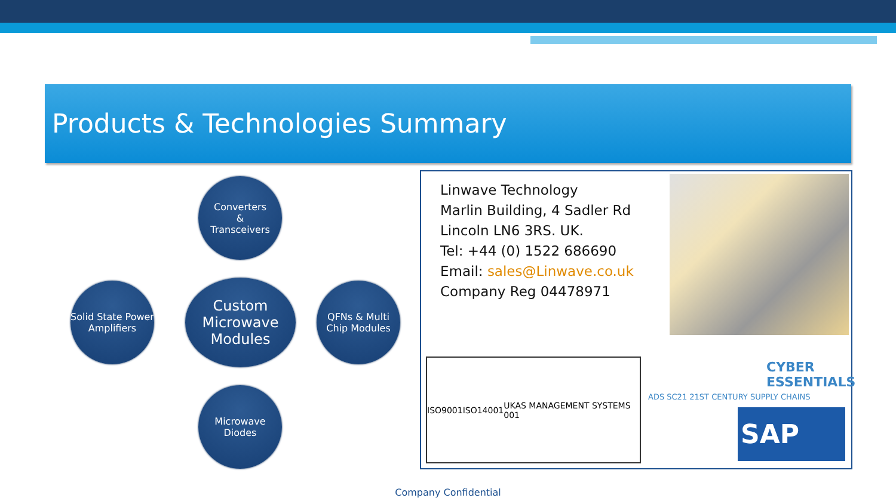Products & Technologies Summary
Converters
&
Transceivers
Solid State Power Amplifiers
Custom Microwave Modules
QFNs & Multi Chip Modules
Microwave Diodes
Linwave Technology
Marlin Building, 4 Sadler Rd
Lincoln LN6 3RS. UK.
Tel: +44 (0) 1522 686690
Email: sales@Linwave.co.uk
Company Reg 04478971
ISO9001 ISO14001 UKAS MANAGEMENT SYSTEMS 001
ADS SC21 21ST CENTURY SUPPLY CHAINS
CYBER
ESSENTIALS
SAP
Company Confidential